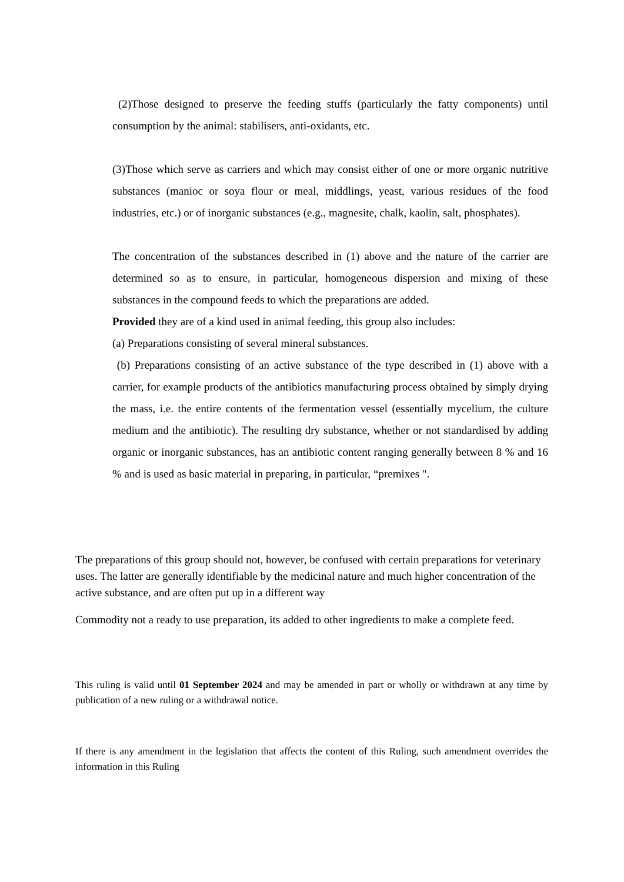(2)Those designed to preserve the feeding stuffs (particularly the fatty components) until consumption by the animal: stabilisers, anti-oxidants, etc.
(3)Those which serve as carriers and which may consist either of one or more organic nutritive substances (manioc or soya flour or meal, middlings, yeast, various residues of the food industries, etc.) or of inorganic substances (e.g., magnesite, chalk, kaolin, salt, phosphates).
The concentration of the substances described in (1) above and the nature of the carrier are determined so as to ensure, in particular, homogeneous dispersion and mixing of these substances in the compound feeds to which the preparations are added.
Provided they are of a kind used in animal feeding, this group also includes:
(a) Preparations consisting of several mineral substances.
(b) Preparations consisting of an active substance of the type described in (1) above with a carrier, for example products of the antibiotics manufacturing process obtained by simply drying the mass, i.e. the entire contents of the fermentation vessel (essentially mycelium, the culture medium and the antibiotic). The resulting dry substance, whether or not standardised by adding organic or inorganic substances, has an antibiotic content ranging generally between 8 % and 16 % and is used as basic material in preparing, in particular, “premixes ".
The preparations of this group should not, however, be confused with certain preparations for veterinary uses. The latter are generally identifiable by the medicinal nature and much higher concentration of the active substance, and are often put up in a different way
Commodity not a ready to use preparation, its added to other ingredients to make a complete feed.
This ruling is valid until 01 September 2024 and may be amended in part or wholly or withdrawn at any time by publication of a new ruling or a withdrawal notice.
If there is any amendment in the legislation that affects the content of this Ruling, such amendment overrides the information in this Ruling